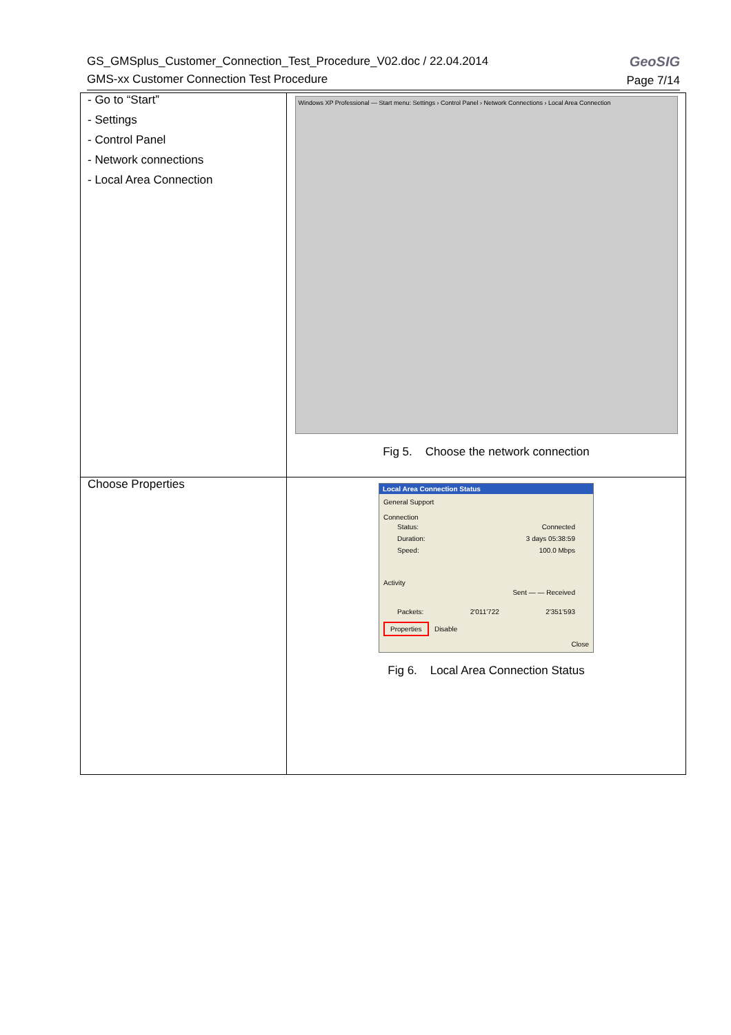GeoSIG
Page 7/14
GS_GMSplus_Customer_Connection_Test_Procedure_V02.doc / 22.04.2014
GMS-xx Customer Connection Test Procedure
| - Go to “Start” - Settings - Control Panel - Network connections - Local Area Connection | Windows XP Professional — Start menu: Settings › Control Panel › Network Connections › Local Area Connection Fig 5. Choose the network connection |
| Choose Properties | Local Area Connection Status General Support Connection Status: Connected Duration: 3 days 05:38:59 Speed: 100.0 Mbps Activity Sent — — Received Packets: 2'011'722 2'351'593 Properties Disable Close Fig 6. Local Area Connection Status |